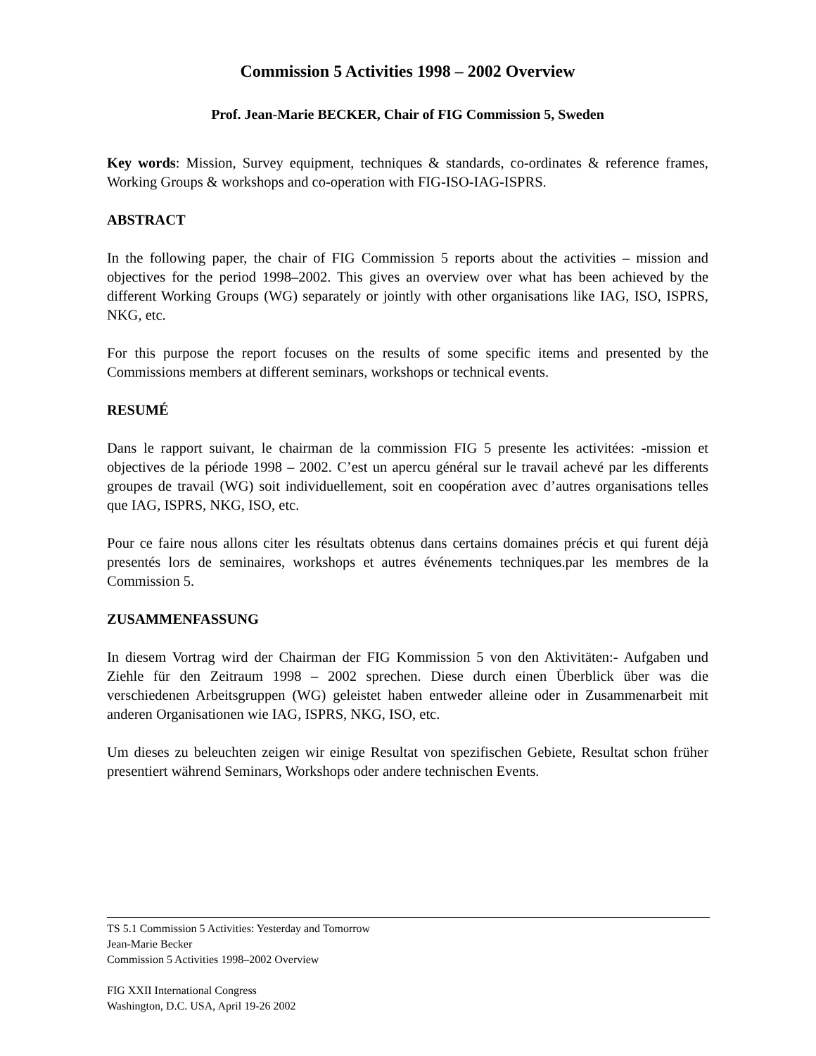Commission 5 Activities 1998 – 2002 Overview
Prof. Jean-Marie BECKER, Chair of FIG Commission 5, Sweden
Key words: Mission, Survey equipment, techniques & standards, co-ordinates & reference frames, Working Groups & workshops and co-operation with FIG-ISO-IAG-ISPRS.
ABSTRACT
In the following paper, the chair of FIG Commission 5 reports about the activities – mission and objectives for the period 1998–2002. This gives an overview over what has been achieved by the different Working Groups (WG) separately or jointly with other organisations like IAG, ISO, ISPRS, NKG, etc.
For this purpose the report focuses on the results of some specific items and presented by the Commissions members at different seminars, workshops or technical events.
RESUMÉ
Dans le rapport suivant, le chairman de la commission FIG 5 presente les activitées: -mission et objectives de la période 1998 – 2002. C’est un apercu général sur le travail achevé par les differents groupes de travail (WG) soit individuellement, soit en coopération avec d’autres organisations telles que IAG, ISPRS, NKG, ISO, etc.
Pour ce faire nous allons citer les résultats obtenus dans certains domaines précis et qui furent déjà presentés lors de seminaires, workshops et autres événements techniques.par les membres de la Commission 5.
ZUSAMMENFASSUNG
In diesem Vortrag wird der Chairman der FIG Kommission 5 von den Aktivitäten:- Aufgaben und Ziehle für den Zeitraum 1998 – 2002 sprechen. Diese durch einen Überblick über was die verschiedenen Arbeitsgruppen (WG) geleistet haben entweder alleine oder in Zusammenarbeit mit anderen Organisationen wie IAG, ISPRS, NKG, ISO, etc.
Um dieses zu beleuchten zeigen wir einige Resultat von spezifischen Gebiete, Resultat schon früher presentiert während Seminars, Workshops oder andere technischen Events.
TS 5.1 Commission 5 Activities: Yesterday and Tomorrow
Jean-Marie Becker
Commission 5 Activities 1998–2002 Overview
FIG XXII International Congress
Washington, D.C. USA, April 19-26 2002